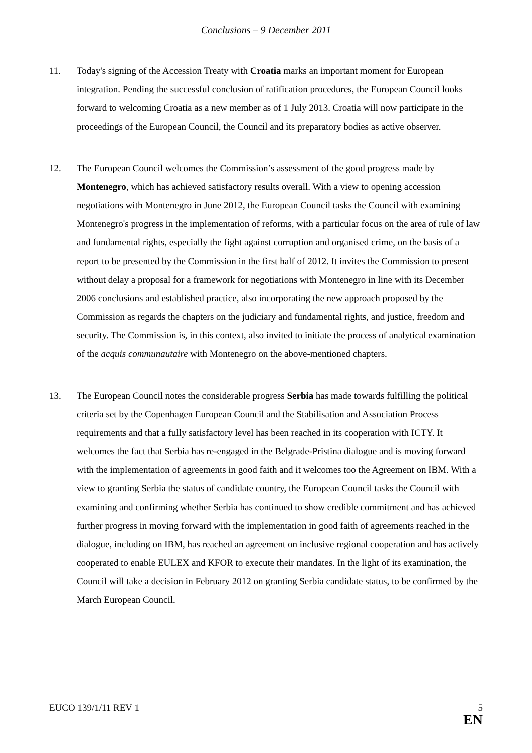Conclusions – 9 December 2011
11. Today's signing of the Accession Treaty with Croatia marks an important moment for European integration. Pending the successful conclusion of ratification procedures, the European Council looks forward to welcoming Croatia as a new member as of 1 July 2013. Croatia will now participate in the proceedings of the European Council, the Council and its preparatory bodies as active observer.
12. The European Council welcomes the Commission’s assessment of the good progress made by Montenegro, which has achieved satisfactory results overall. With a view to opening accession negotiations with Montenegro in June 2012, the European Council tasks the Council with examining Montenegro's progress in the implementation of reforms, with a particular focus on the area of rule of law and fundamental rights, especially the fight against corruption and organised crime, on the basis of a report to be presented by the Commission in the first half of 2012. It invites the Commission to present without delay a proposal for a framework for negotiations with Montenegro in line with its December 2006 conclusions and established practice, also incorporating the new approach proposed by the Commission as regards the chapters on the judiciary and fundamental rights, and justice, freedom and security. The Commission is, in this context, also invited to initiate the process of analytical examination of the acquis communautaire with Montenegro on the above-mentioned chapters.
13. The European Council notes the considerable progress Serbia has made towards fulfilling the political criteria set by the Copenhagen European Council and the Stabilisation and Association Process requirements and that a fully satisfactory level has been reached in its cooperation with ICTY. It welcomes the fact that Serbia has re-engaged in the Belgrade-Pristina dialogue and is moving forward with the implementation of agreements in good faith and it welcomes too the Agreement on IBM. With a view to granting Serbia the status of candidate country, the European Council tasks the Council with examining and confirming whether Serbia has continued to show credible commitment and has achieved further progress in moving forward with the implementation in good faith of agreements reached in the dialogue, including on IBM, has reached an agreement on inclusive regional cooperation and has actively cooperated to enable EULEX and KFOR to execute their mandates. In the light of its examination, the Council will take a decision in February 2012 on granting Serbia candidate status, to be confirmed by the March European Council.
EUCO 139/1/11 REV 1 5
EN